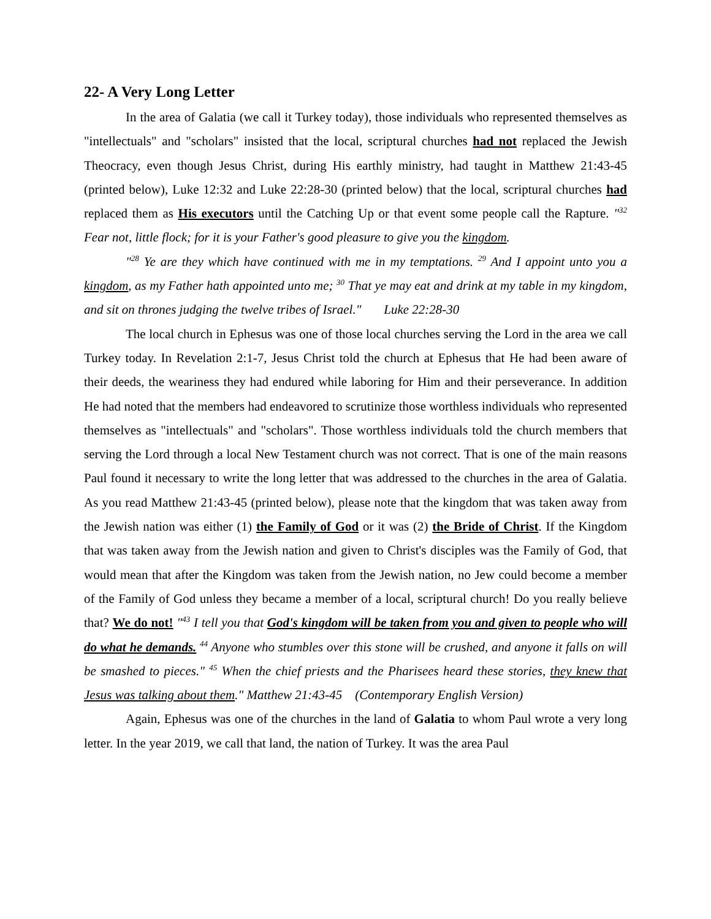22- A Very Long Letter
In the area of Galatia (we call it Turkey today), those individuals who represented themselves as "intellectuals" and "scholars" insisted that the local, scriptural churches had not replaced the Jewish Theocracy, even though Jesus Christ, during His earthly ministry, had taught in Matthew 21:43-45 (printed below), Luke 12:32 and Luke 22:28-30 (printed below) that the local, scriptural churches had replaced them as His executors until the Catching Up or that event some people call the Rapture. "<sup>32</sup> Fear not, little flock; for it is your Father's good pleasure to give you the kingdom.
"<sup>28</sup> Ye are they which have continued with me in my temptations. <sup>29</sup> And I appoint unto you a kingdom, as my Father hath appointed unto me; <sup>30</sup> That ye may eat and drink at my table in my kingdom, and sit on thrones judging the twelve tribes of Israel." Luke 22:28-30
The local church in Ephesus was one of those local churches serving the Lord in the area we call Turkey today. In Revelation 2:1-7, Jesus Christ told the church at Ephesus that He had been aware of their deeds, the weariness they had endured while laboring for Him and their perseverance. In addition He had noted that the members had endeavored to scrutinize those worthless individuals who represented themselves as "intellectuals" and "scholars". Those worthless individuals told the church members that serving the Lord through a local New Testament church was not correct. That is one of the main reasons Paul found it necessary to write the long letter that was addressed to the churches in the area of Galatia. As you read Matthew 21:43-45 (printed below), please note that the kingdom that was taken away from the Jewish nation was either (1) the Family of God or it was (2) the Bride of Christ. If the Kingdom that was taken away from the Jewish nation and given to Christ's disciples was the Family of God, that would mean that after the Kingdom was taken from the Jewish nation, no Jew could become a member of the Family of God unless they became a member of a local, scriptural church! Do you really believe that? We do not! "<sup>43</sup> I tell you that God's kingdom will be taken from you and given to people who will do what he demands. <sup>44</sup> Anyone who stumbles over this stone will be crushed, and anyone it falls on will be smashed to pieces." <sup>45</sup> When the chief priests and the Pharisees heard these stories, they knew that Jesus was talking about them." Matthew 21:43-45 (Contemporary English Version)
Again, Ephesus was one of the churches in the land of Galatia to whom Paul wrote a very long letter. In the year 2019, we call that land, the nation of Turkey. It was the area Paul